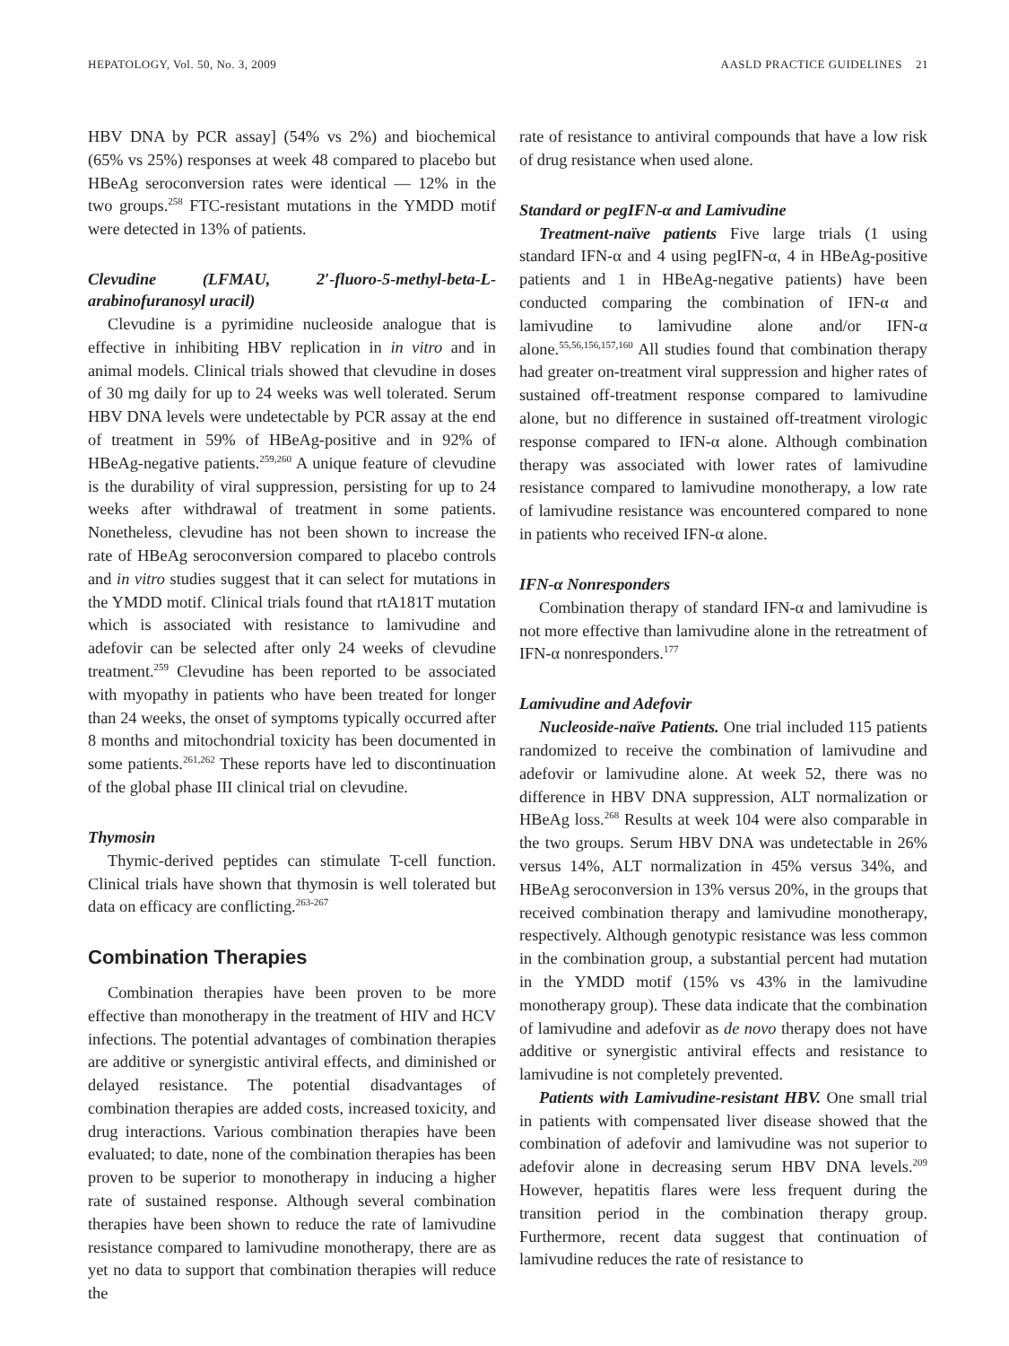HEPATOLOGY, Vol. 50, No. 3, 2009 AASLD PRACTICE GUIDELINES 21
HBV DNA by PCR assay] (54% vs 2%) and biochemical (65% vs 25%) responses at week 48 compared to placebo but HBeAg seroconversion rates were identical — 12% in the two groups.<sup>258</sup> FTC-resistant mutations in the YMDD motif were detected in 13% of patients.
Clevudine (LFMAU, 2′-fluoro-5-methyl-beta-L-arabinofuranosyl uracil)
Clevudine is a pyrimidine nucleoside analogue that is effective in inhibiting HBV replication in in vitro and in animal models. Clinical trials showed that clevudine in doses of 30 mg daily for up to 24 weeks was well tolerated. Serum HBV DNA levels were undetectable by PCR assay at the end of treatment in 59% of HBeAg-positive and in 92% of HBeAg-negative patients.<sup>259,260</sup> A unique feature of clevudine is the durability of viral suppression, persisting for up to 24 weeks after withdrawal of treatment in some patients. Nonetheless, clevudine has not been shown to increase the rate of HBeAg seroconversion compared to placebo controls and in vitro studies suggest that it can select for mutations in the YMDD motif. Clinical trials found that rtA181T mutation which is associated with resistance to lamivudine and adefovir can be selected after only 24 weeks of clevudine treatment.<sup>259</sup> Clevudine has been reported to be associated with myopathy in patients who have been treated for longer than 24 weeks, the onset of symptoms typically occurred after 8 months and mitochondrial toxicity has been documented in some patients.<sup>261,262</sup> These reports have led to discontinuation of the global phase III clinical trial on clevudine.
Thymosin
Thymic-derived peptides can stimulate T-cell function. Clinical trials have shown that thymosin is well tolerated but data on efficacy are conflicting.<sup>263-267</sup>
Combination Therapies
Combination therapies have been proven to be more effective than monotherapy in the treatment of HIV and HCV infections. The potential advantages of combination therapies are additive or synergistic antiviral effects, and diminished or delayed resistance. The potential disadvantages of combination therapies are added costs, increased toxicity, and drug interactions. Various combination therapies have been evaluated; to date, none of the combination therapies has been proven to be superior to monotherapy in inducing a higher rate of sustained response. Although several combination therapies have been shown to reduce the rate of lamivudine resistance compared to lamivudine monotherapy, there are as yet no data to support that combination therapies will reduce the
rate of resistance to antiviral compounds that have a low risk of drug resistance when used alone.
Standard or pegIFN-α and Lamivudine
Treatment-naïve patients Five large trials (1 using standard IFN-α and 4 using pegIFN-α, 4 in HBeAg-positive patients and 1 in HBeAg-negative patients) have been conducted comparing the combination of IFN-α and lamivudine to lamivudine alone and/or IFN-α alone.<sup>55,56,156,157,160</sup> All studies found that combination therapy had greater on-treatment viral suppression and higher rates of sustained off-treatment response compared to lamivudine alone, but no difference in sustained off-treatment virologic response compared to IFN-α alone. Although combination therapy was associated with lower rates of lamivudine resistance compared to lamivudine monotherapy, a low rate of lamivudine resistance was encountered compared to none in patients who received IFN-α alone.
IFN-α Nonresponders
Combination therapy of standard IFN-α and lamivudine is not more effective than lamivudine alone in the retreatment of IFN-α nonresponders.<sup>177</sup>
Lamivudine and Adefovir
Nucleoside-naïve Patients. One trial included 115 patients randomized to receive the combination of lamivudine and adefovir or lamivudine alone. At week 52, there was no difference in HBV DNA suppression, ALT normalization or HBeAg loss.<sup>268</sup> Results at week 104 were also comparable in the two groups. Serum HBV DNA was undetectable in 26% versus 14%, ALT normalization in 45% versus 34%, and HBeAg seroconversion in 13% versus 20%, in the groups that received combination therapy and lamivudine monotherapy, respectively. Although genotypic resistance was less common in the combination group, a substantial percent had mutation in the YMDD motif (15% vs 43% in the lamivudine monotherapy group). These data indicate that the combination of lamivudine and adefovir as de novo therapy does not have additive or synergistic antiviral effects and resistance to lamivudine is not completely prevented.
Patients with Lamivudine-resistant HBV. One small trial in patients with compensated liver disease showed that the combination of adefovir and lamivudine was not superior to adefovir alone in decreasing serum HBV DNA levels.<sup>209</sup> However, hepatitis flares were less frequent during the transition period in the combination therapy group. Furthermore, recent data suggest that continuation of lamivudine reduces the rate of resistance to